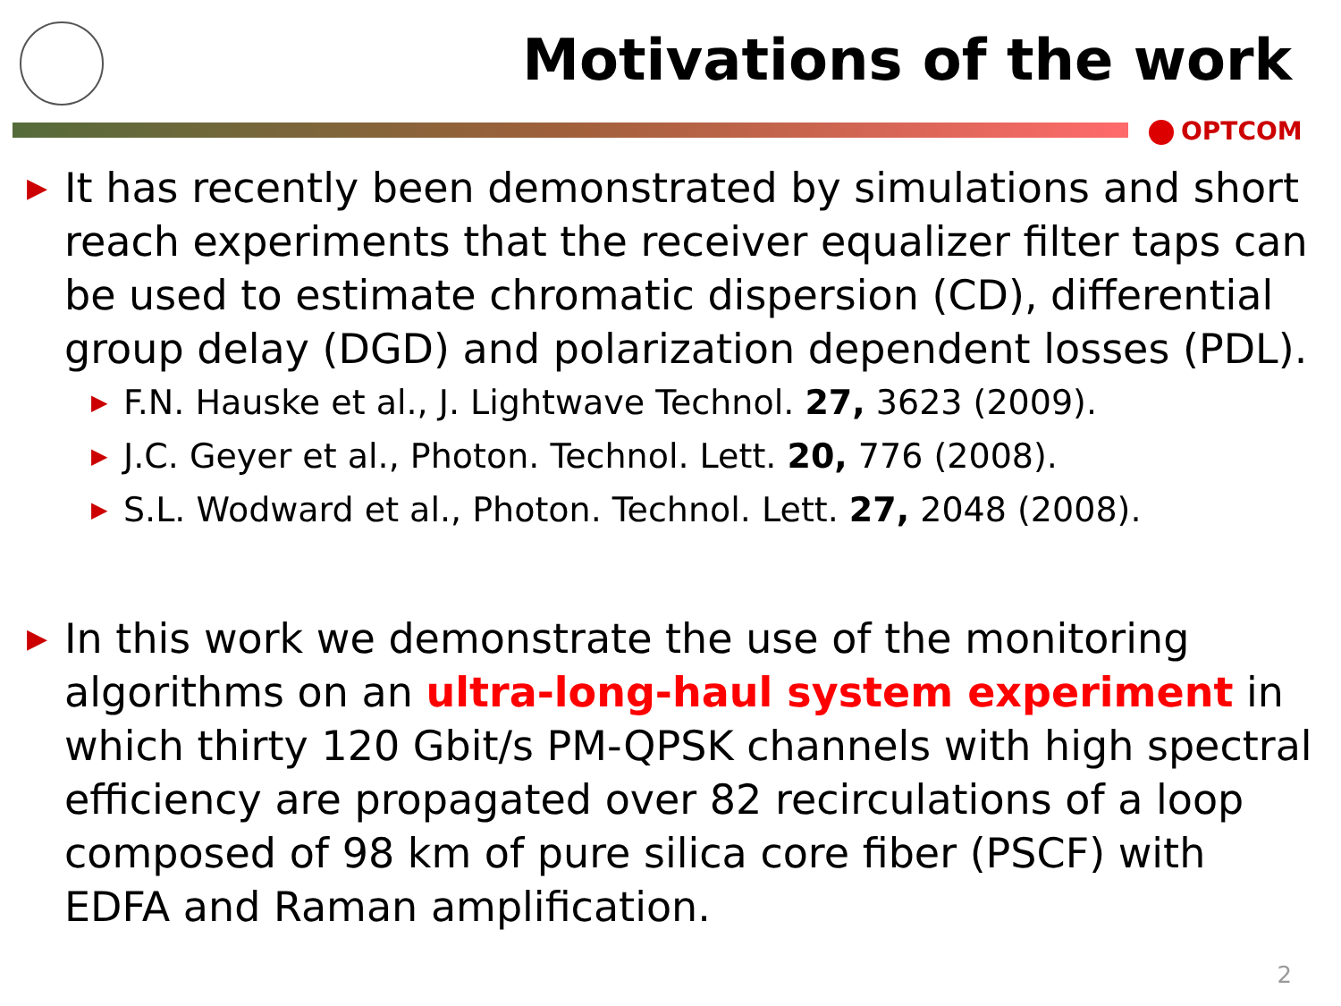Motivations of the work
OPTCOM
▶ It has recently been demonstrated by simulations and short reach experiments that the receiver equalizer filter taps can be used to estimate chromatic dispersion (CD), differential group delay (DGD) and polarization dependent losses (PDL).
▶ F.N. Hauske et al., J. Lightwave Technol. 27, 3623 (2009).
▶ J.C. Geyer et al., Photon. Technol. Lett. 20, 776 (2008).
▶ S.L. Wodward et al., Photon. Technol. Lett. 27, 2048 (2008).
▶ In this work we demonstrate the use of the monitoring algorithms on an ultra-long-haul system experiment in which thirty 120 Gbit/s PM-QPSK channels with high spectral efficiency are propagated over 82 recirculations of a loop composed of 98 km of pure silica core fiber (PSCF) with EDFA and Raman amplification.
2